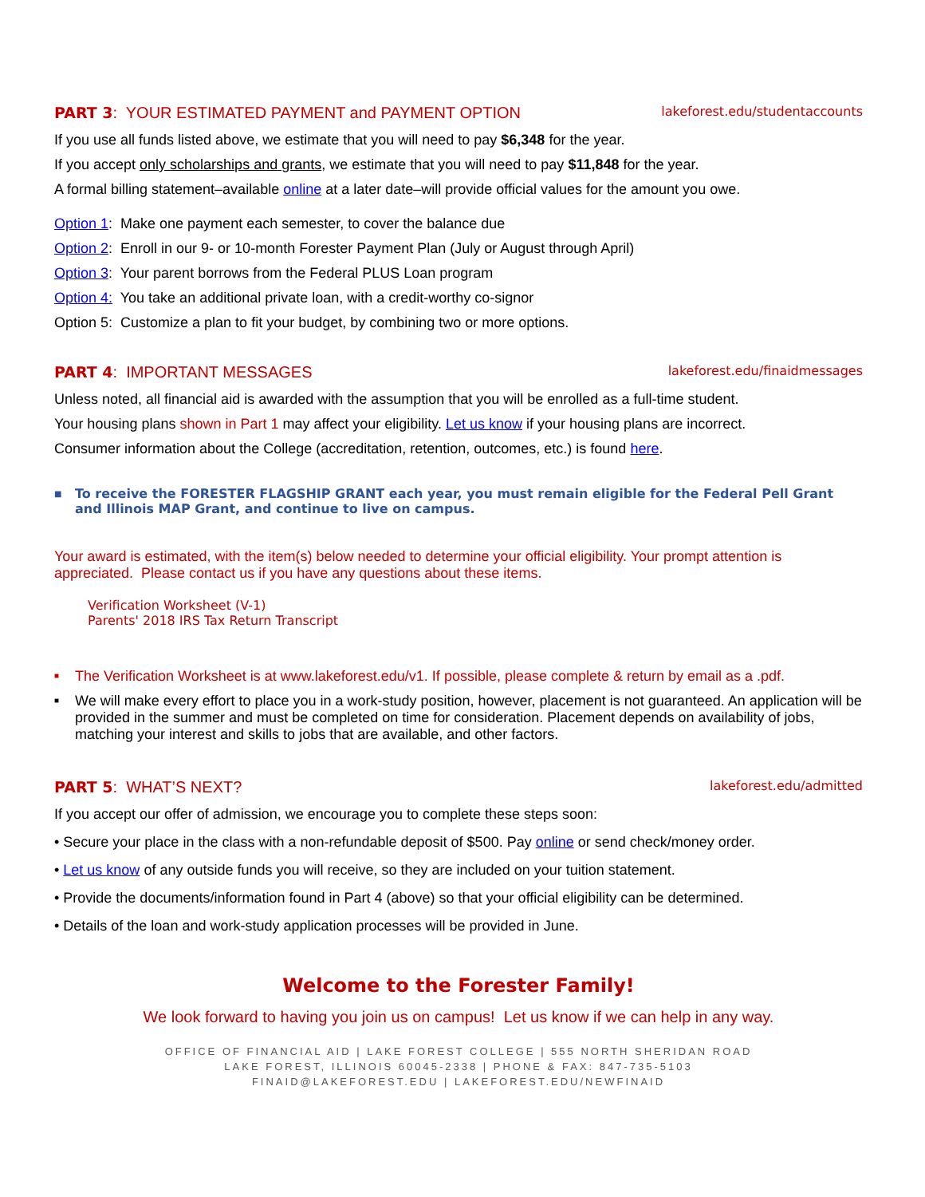PART 3: YOUR ESTIMATED PAYMENT and PAYMENT OPTION
lakeforest.edu/studentaccounts
If you use all funds listed above, we estimate that you will need to pay $6,348 for the year.
If you accept only scholarships and grants, we estimate that you will need to pay $11,848 for the year.
A formal billing statement–available online at a later date–will provide official values for the amount you owe.
Option 1: Make one payment each semester, to cover the balance due
Option 2: Enroll in our 9- or 10-month Forester Payment Plan (July or August through April)
Option 3: Your parent borrows from the Federal PLUS Loan program
Option 4: You take an additional private loan, with a credit-worthy co-signor
Option 5: Customize a plan to fit your budget, by combining two or more options.
PART 4: IMPORTANT MESSAGES
lakeforest.edu/finaidmessages
Unless noted, all financial aid is awarded with the assumption that you will be enrolled as a full-time student.
Your housing plans shown in Part 1 may affect your eligibility. Let us know if your housing plans are incorrect.
Consumer information about the College (accreditation, retention, outcomes, etc.) is found here.
■ To receive the FORESTER FLAGSHIP GRANT each year, you must remain eligible for the Federal Pell Grant and Illinois MAP Grant, and continue to live on campus.
Your award is estimated, with the item(s) below needed to determine your official eligibility. Your prompt attention is appreciated. Please contact us if you have any questions about these items.
Verification Worksheet (V-1)
Parents' 2018 IRS Tax Return Transcript
■ The Verification Worksheet is at www.lakeforest.edu/v1. If possible, please complete & return by email as a .pdf.
■ We will make every effort to place you in a work-study position, however, placement is not guaranteed. An application will be provided in the summer and must be completed on time for consideration. Placement depends on availability of jobs, matching your interest and skills to jobs that are available, and other factors.
PART 5: WHAT’S NEXT?
lakeforest.edu/admitted
If you accept our offer of admission, we encourage you to complete these steps soon:
• Secure your place in the class with a non-refundable deposit of $500. Pay online or send check/money order.
• Let us know of any outside funds you will receive, so they are included on your tuition statement.
• Provide the documents/information found in Part 4 (above) so that your official eligibility can be determined.
• Details of the loan and work-study application processes will be provided in June.
Welcome to the Forester Family!
We look forward to having you join us on campus! Let us know if we can help in any way.
OFFICE OF FINANCIAL AID | LAKE FOREST COLLEGE | 555 NORTH SHERIDAN ROAD
LAKE FOREST, ILLINOIS 60045-2338 | PHONE & FAX: 847-735-5103
FINAID@LAKEFOREST.EDU | LAKEFOREST.EDU/NEWFINAID